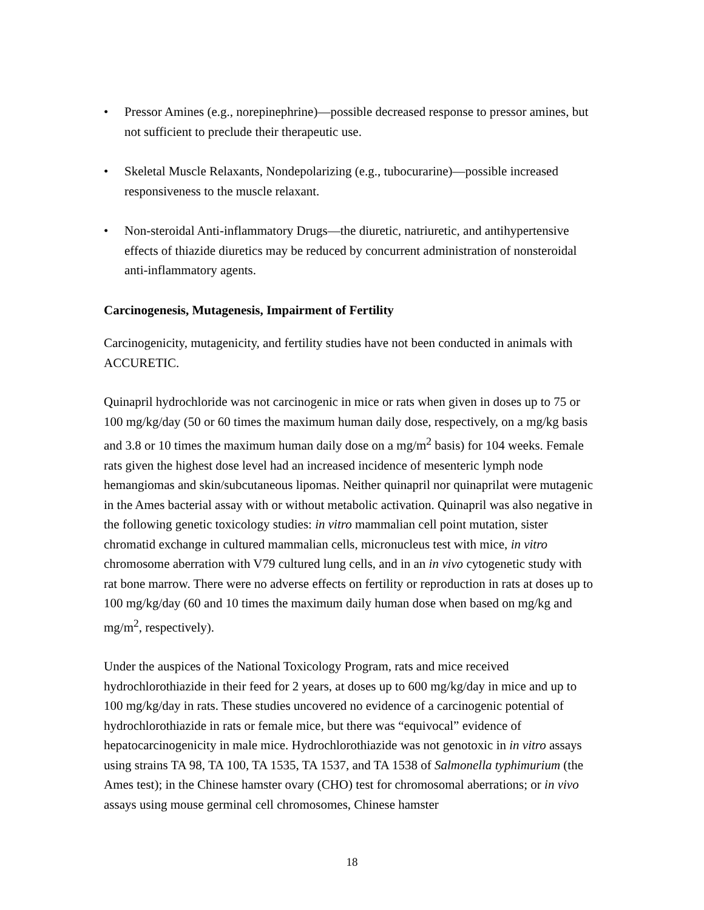• Pressor Amines (e.g., norepinephrine)—possible decreased response to pressor amines, but not sufficient to preclude their therapeutic use.
• Skeletal Muscle Relaxants, Nondepolarizing (e.g., tubocurarine)—possible increased responsiveness to the muscle relaxant.
• Non-steroidal Anti-inflammatory Drugs—the diuretic, natriuretic, and antihypertensive effects of thiazide diuretics may be reduced by concurrent administration of nonsteroidal anti-inflammatory agents.
Carcinogenesis, Mutagenesis, Impairment of Fertility
Carcinogenicity, mutagenicity, and fertility studies have not been conducted in animals with ACCURETIC.
Quinapril hydrochloride was not carcinogenic in mice or rats when given in doses up to 75 or 100 mg/kg/day (50 or 60 times the maximum human daily dose, respectively, on a mg/kg basis and 3.8 or 10 times the maximum human daily dose on a mg/m<sup>2</sup> basis) for 104 weeks. Female rats given the highest dose level had an increased incidence of mesenteric lymph node hemangiomas and skin/subcutaneous lipomas. Neither quinapril nor quinaprilat were mutagenic in the Ames bacterial assay with or without metabolic activation. Quinapril was also negative in the following genetic toxicology studies: in vitro mammalian cell point mutation, sister chromatid exchange in cultured mammalian cells, micronucleus test with mice, in vitro chromosome aberration with V79 cultured lung cells, and in an in vivo cytogenetic study with rat bone marrow. There were no adverse effects on fertility or reproduction in rats at doses up to 100 mg/kg/day (60 and 10 times the maximum daily human dose when based on mg/kg and mg/m<sup>2</sup>, respectively).
Under the auspices of the National Toxicology Program, rats and mice received hydrochlorothiazide in their feed for 2 years, at doses up to 600 mg/kg/day in mice and up to 100 mg/kg/day in rats. These studies uncovered no evidence of a carcinogenic potential of hydrochlorothiazide in rats or female mice, but there was “equivocal” evidence of hepatocarcinogenicity in male mice. Hydrochlorothiazide was not genotoxic in in vitro assays using strains TA 98, TA 100, TA 1535, TA 1537, and TA 1538 of Salmonella typhimurium (the Ames test); in the Chinese hamster ovary (CHO) test for chromosomal aberrations; or in vivo assays using mouse germinal cell chromosomes, Chinese hamster
18